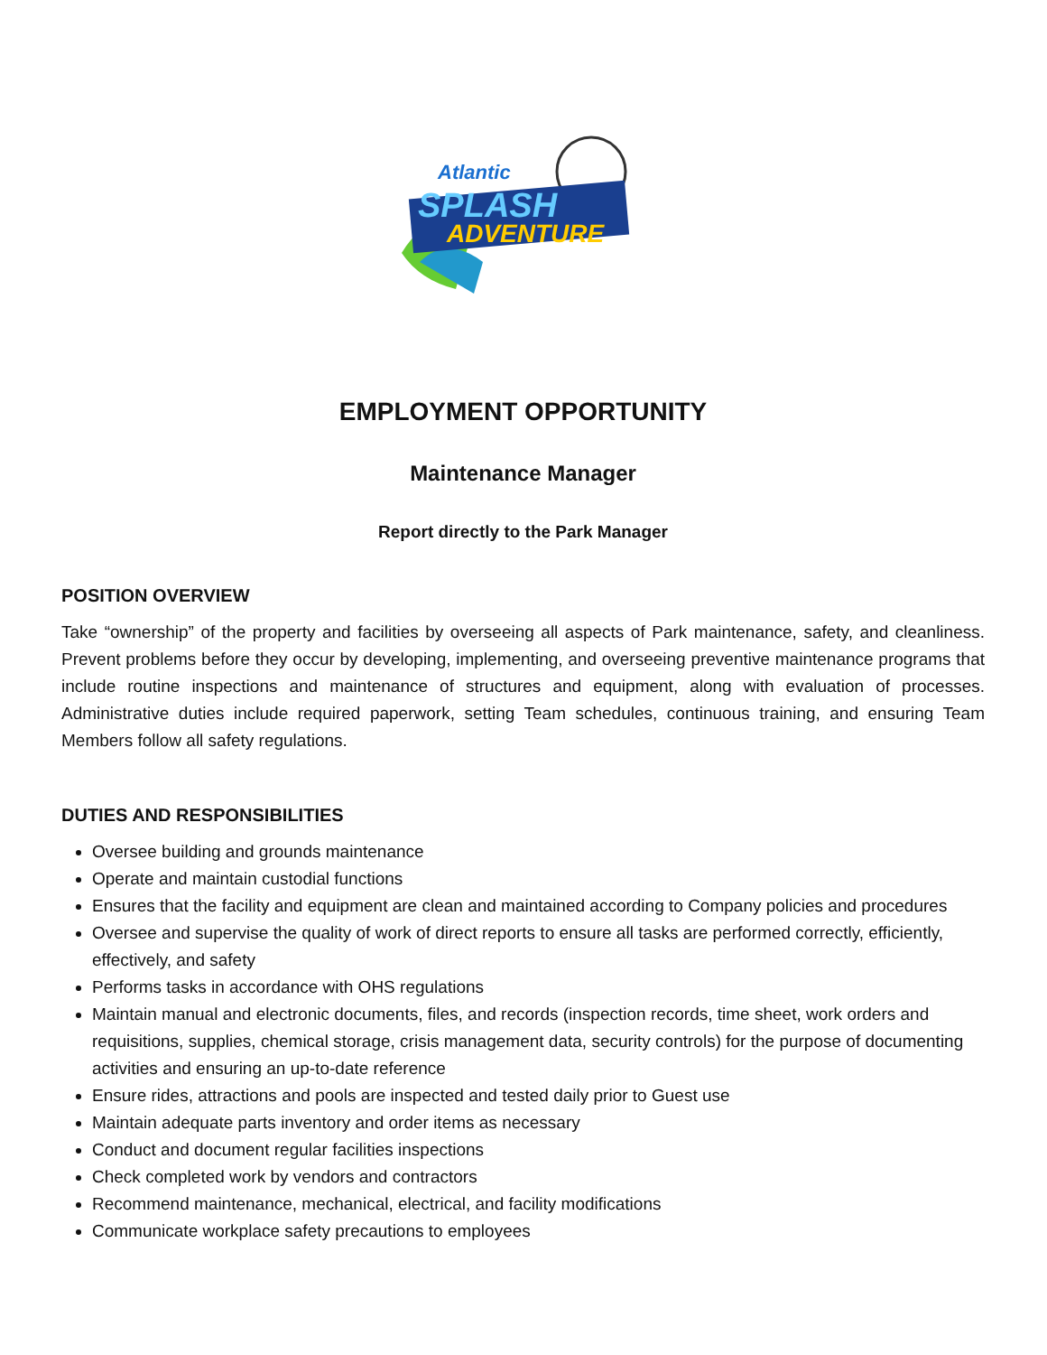Atlantic
SPLASH
ADVENTURE
EMPLOYMENT OPPORTUNITY
Maintenance Manager
Report directly to the Park Manager
POSITION OVERVIEW
Take “ownership” of the property and facilities by overseeing all aspects of Park maintenance, safety, and cleanliness. Prevent problems before they occur by developing, implementing, and overseeing preventive maintenance programs that include routine inspections and maintenance of structures and equipment, along with evaluation of processes. Administrative duties include required paperwork, setting Team schedules, continuous training, and ensuring Team Members follow all safety regulations.
DUTIES AND RESPONSIBILITIES
Oversee building and grounds maintenance
Operate and maintain custodial functions
Ensures that the facility and equipment are clean and maintained according to Company policies and procedures
Oversee and supervise the quality of work of direct reports to ensure all tasks are performed correctly, efficiently, effectively, and safety
Performs tasks in accordance with OHS regulations
Maintain manual and electronic documents, files, and records (inspection records, time sheet, work orders and requisitions, supplies, chemical storage, crisis management data, security controls) for the purpose of documenting activities and ensuring an up-to-date reference
Ensure rides, attractions and pools are inspected and tested daily prior to Guest use
Maintain adequate parts inventory and order items as necessary
Conduct and document regular facilities inspections
Check completed work by vendors and contractors
Recommend maintenance, mechanical, electrical, and facility modifications
Communicate workplace safety precautions to employees